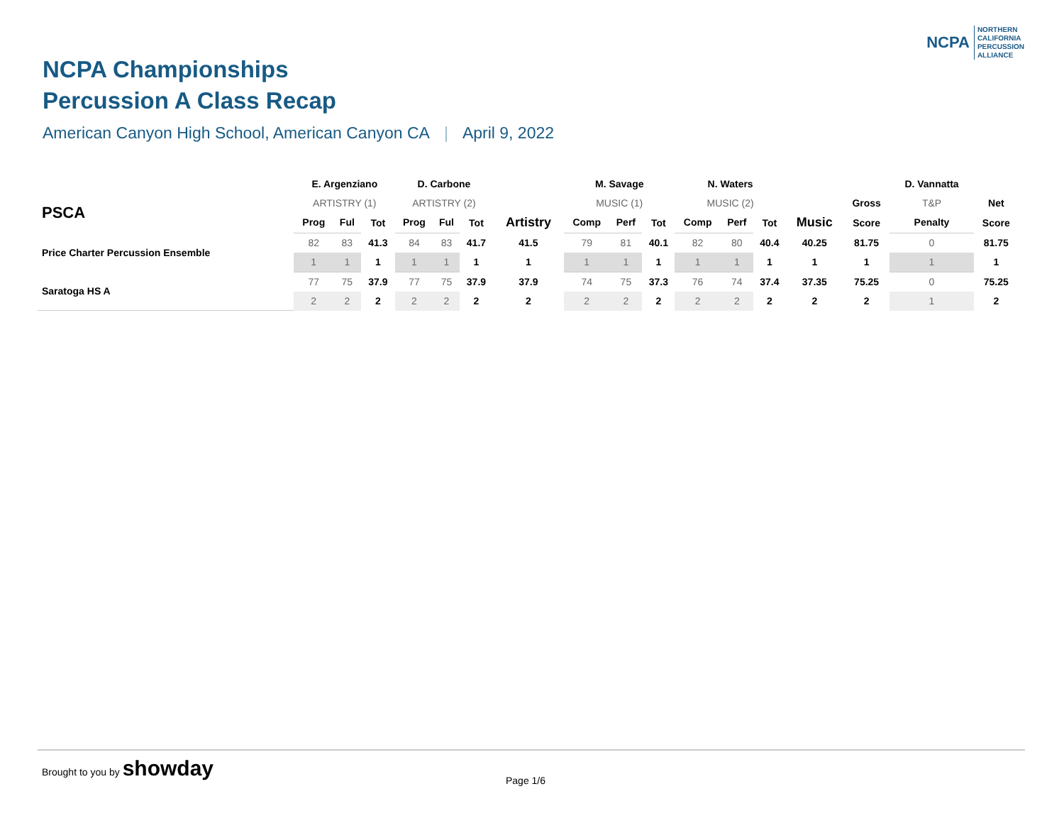NCPA NORTHERN
CALIFORNIA
PERCUSSION
ALLIANCE
NCPA Championships
Percussion A Class Recap
American Canyon High School, American Canyon CA | April 9, 2022
| | E. Argenziano | | | D. Carbone | | | | M. Savage | | | N. Waters | | | | | D. Vannatta | |
| --- | --- | --- | --- | --- | --- | --- | --- | --- | --- | --- | --- | --- | --- | --- | --- | --- | --- |
| PSCA | ARTISTRY (1) | | | ARTISTRY (2) | | | | MUSIC (1) | | | MUSIC (2) | | | | Gross | T&P | Net |
| | Prog | Ful | Tot | Prog | Ful | Tot | Artistry | Comp | Perf | Tot | Comp | Perf | Tot | Music | Score | Penalty | Score |
| Price Charter Percussion Ensemble | 82 | 83 | 41.3 | 84 | 83 | 41.7 | 41.5 | 79 | 81 | 40.1 | 82 | 80 | 40.4 | 40.25 | 81.75 | 0 | 81.75 |
| | 1 | 1 | 1 | 1 | 1 | 1 | 1 | 1 | 1 | 1 | 1 | 1 | 1 | 1 | 1 | 1 | 1 |
| Saratoga HS A | 77 | 75 | 37.9 | 77 | 75 | 37.9 | 37.9 | 74 | 75 | 37.3 | 76 | 74 | 37.4 | 37.35 | 75.25 | 0 | 75.25 |
| | 2 | 2 | 2 | 2 | 2 | 2 | 2 | 2 | 2 | 2 | 2 | 2 | 2 | 2 | 2 | 1 | 2 |
Brought to you by showday
Page 1/6